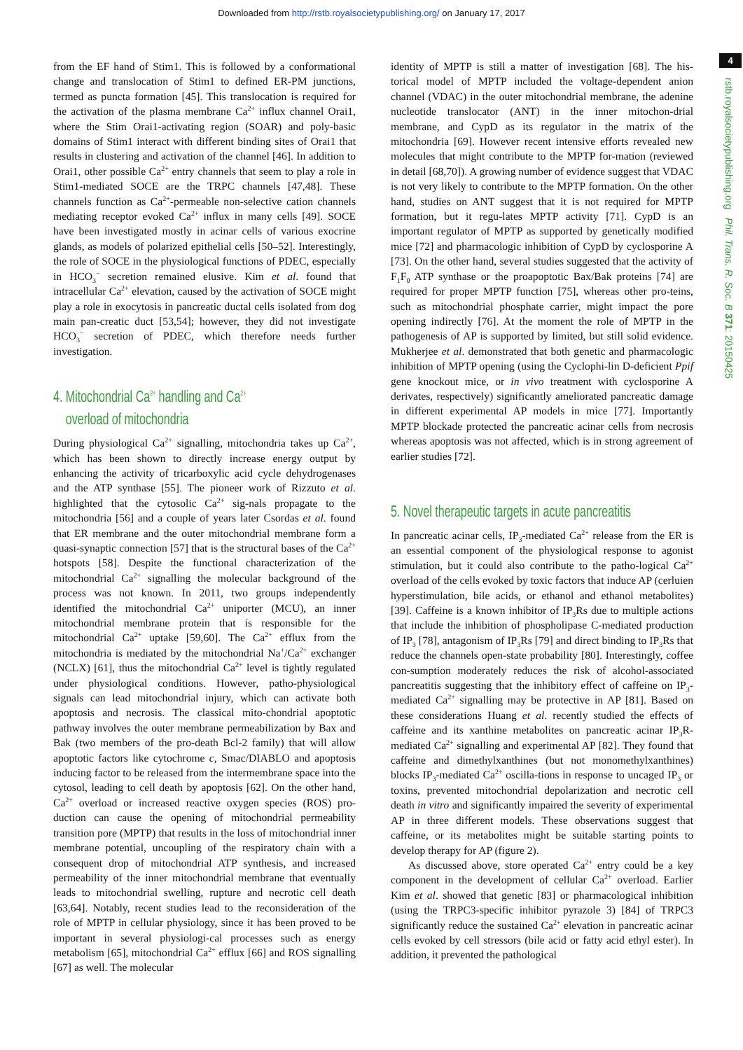Downloaded from http://rstb.royalsocietypublishing.org/ on January 17, 2017
4
rstb.royalsocietypublishing.org Phil. Trans. R. Soc. B 371: 20150425
from the EF hand of Stim1. This is followed by a conformational change and translocation of Stim1 to defined ER-PM junctions, termed as puncta formation [45]. This translocation is required for the activation of the plasma membrane Ca<sup>2+</sup> influx channel Orai1, where the Stim Orai1-activating region (SOAR) and poly-basic domains of Stim1 interact with different binding sites of Orai1 that results in clustering and activation of the channel [46]. In addition to Orai1, other possible Ca<sup>2+</sup> entry channels that seem to play a role in Stim1-mediated SOCE are the TRPC channels [47,48]. These channels function as Ca<sup>2+</sup>-permeable non-selective cation channels mediating receptor evoked Ca<sup>2+</sup> influx in many cells [49]. SOCE have been investigated mostly in acinar cells of various exocrine glands, as models of polarized epithelial cells [50–52]. Interestingly, the role of SOCE in the physiological functions of PDEC, especially in HCO<sub>3</sub><sup>−</sup> secretion remained elusive. Kim et al. found that intracellular Ca<sup>2+</sup> elevation, caused by the activation of SOCE might play a role in exocytosis in pancreatic ductal cells isolated from dog main pan-creatic duct [53,54]; however, they did not investigate HCO<sub>3</sub><sup>−</sup> secretion of PDEC, which therefore needs further investigation.
4. Mitochondrial Ca<sup>2+</sup> handling and Ca<sup>2+</sup>
overload of mitochondria
During physiological Ca<sup>2+</sup> signalling, mitochondria takes up Ca<sup>2+</sup>, which has been shown to directly increase energy output by enhancing the activity of tricarboxylic acid cycle dehydrogenases and the ATP synthase [55]. The pioneer work of Rizzuto et al. highlighted that the cytosolic Ca<sup>2+</sup> sig-nals propagate to the mitochondria [56] and a couple of years later Csordas et al. found that ER membrane and the outer mitochondrial membrane form a quasi-synaptic connection [57] that is the structural bases of the Ca<sup>2+</sup> hotspots [58]. Despite the functional characterization of the mitochondrial Ca<sup>2+</sup> signalling the molecular background of the process was not known. In 2011, two groups independently identified the mitochondrial Ca<sup>2+</sup> uniporter (MCU), an inner mitochondrial membrane protein that is responsible for the mitochondrial Ca<sup>2+</sup> uptake [59,60]. The Ca<sup>2+</sup> efflux from the mitochondria is mediated by the mitochondrial Na<sup>+</sup>/Ca<sup>2+</sup> exchanger (NCLX) [61], thus the mitochondrial Ca<sup>2+</sup> level is tightly regulated under physiological conditions. However, patho-physiological signals can lead mitochondrial injury, which can activate both apoptosis and necrosis. The classical mito-chondrial apoptotic pathway involves the outer membrane permeabilization by Bax and Bak (two members of the pro-death Bcl-2 family) that will allow apoptotic factors like cytochrome c, Smac/DIABLO and apoptosis inducing factor to be released from the intermembrane space into the cytosol, leading to cell death by apoptosis [62]. On the other hand, Ca<sup>2+</sup> overload or increased reactive oxygen species (ROS) pro-duction can cause the opening of mitochondrial permeability transition pore (MPTP) that results in the loss of mitochondrial inner membrane potential, uncoupling of the respiratory chain with a consequent drop of mitochondrial ATP synthesis, and increased permeability of the inner mitochondrial membrane that eventually leads to mitochondrial swelling, rupture and necrotic cell death [63,64]. Notably, recent studies lead to the reconsideration of the role of MPTP in cellular physiology, since it has been proved to be important in several physiologi-cal processes such as energy metabolism [65], mitochondrial Ca<sup>2+</sup> efflux [66] and ROS signalling [67] as well. The molecular
identity of MPTP is still a matter of investigation [68]. The his-torical model of MPTP included the voltage-dependent anion channel (VDAC) in the outer mitochondrial membrane, the adenine nucleotide translocator (ANT) in the inner mitochon-drial membrane, and CypD as its regulator in the matrix of the mitochondria [69]. However recent intensive efforts revealed new molecules that might contribute to the MPTP for-mation (reviewed in detail [68,70]). A growing number of evidence suggest that VDAC is not very likely to contribute to the MPTP formation. On the other hand, studies on ANT suggest that it is not required for MPTP formation, but it regu-lates MPTP activity [71]. CypD is an important regulator of MPTP as supported by genetically modified mice [72] and pharmacologic inhibition of CypD by cyclosporine A [73]. On the other hand, several studies suggested that the activity of F<sub>1</sub>F<sub>0</sub> ATP synthase or the proapoptotic Bax/Bak proteins [74] are required for proper MPTP function [75], whereas other pro-teins, such as mitochondrial phosphate carrier, might impact the pore opening indirectly [76]. At the moment the role of MPTP in the pathogenesis of AP is supported by limited, but still solid evidence. Mukherjee et al. demonstrated that both genetic and pharmacologic inhibition of MPTP opening (using the Cyclophi-lin D-deficient Ppif gene knockout mice, or in vivo treatment with cyclosporine A derivates, respectively) significantly ameliorated pancreatic damage in different experimental AP models in mice [77]. Importantly MPTP blockade protected the pancreatic acinar cells from necrosis whereas apoptosis was not affected, which is in strong agreement of earlier studies [72].
5. Novel therapeutic targets in acute pancreatitis
In pancreatic acinar cells, IP<sub>3</sub>-mediated Ca<sup>2+</sup> release from the ER is an essential component of the physiological response to agonist stimulation, but it could also contribute to the patho-logical Ca<sup>2+</sup> overload of the cells evoked by toxic factors that induce AP (cerluien hyperstimulation, bile acids, or ethanol and ethanol metabolites) [39]. Caffeine is a known inhibitor of IP<sub>3</sub>Rs due to multiple actions that include the inhibition of phospholipase C-mediated production of IP<sub>3</sub> [78], antagonism of IP<sub>3</sub>Rs [79] and direct binding to IP<sub>3</sub>Rs that reduce the channels open-state probability [80]. Interestingly, coffee con-sumption moderately reduces the risk of alcohol-associated pancreatitis suggesting that the inhibitory effect of caffeine on IP<sub>3</sub>-mediated Ca<sup>2+</sup> signalling may be protective in AP [81]. Based on these considerations Huang et al. recently studied the effects of caffeine and its xanthine metabolites on pancreatic acinar IP<sub>3</sub>R-mediated Ca<sup>2+</sup> signalling and experimental AP [82]. They found that caffeine and dimethylxanthines (but not monomethylxanthines) blocks IP<sub>3</sub>-mediated Ca<sup>2+</sup> oscilla-tions in response to uncaged IP<sub>3</sub> or toxins, prevented mitochondrial depolarization and necrotic cell death in vitro and significantly impaired the severity of experimental AP in three different models. These observations suggest that caffeine, or its metabolites might be suitable starting points to develop therapy for AP (figure 2).
As discussed above, store operated Ca<sup>2+</sup> entry could be a key component in the development of cellular Ca<sup>2+</sup> overload. Earlier Kim et al. showed that genetic [83] or pharmacological inhibition (using the TRPC3-specific inhibitor pyrazole 3) [84] of TRPC3 significantly reduce the sustained Ca<sup>2+</sup> elevation in pancreatic acinar cells evoked by cell stressors (bile acid or fatty acid ethyl ester). In addition, it prevented the pathological